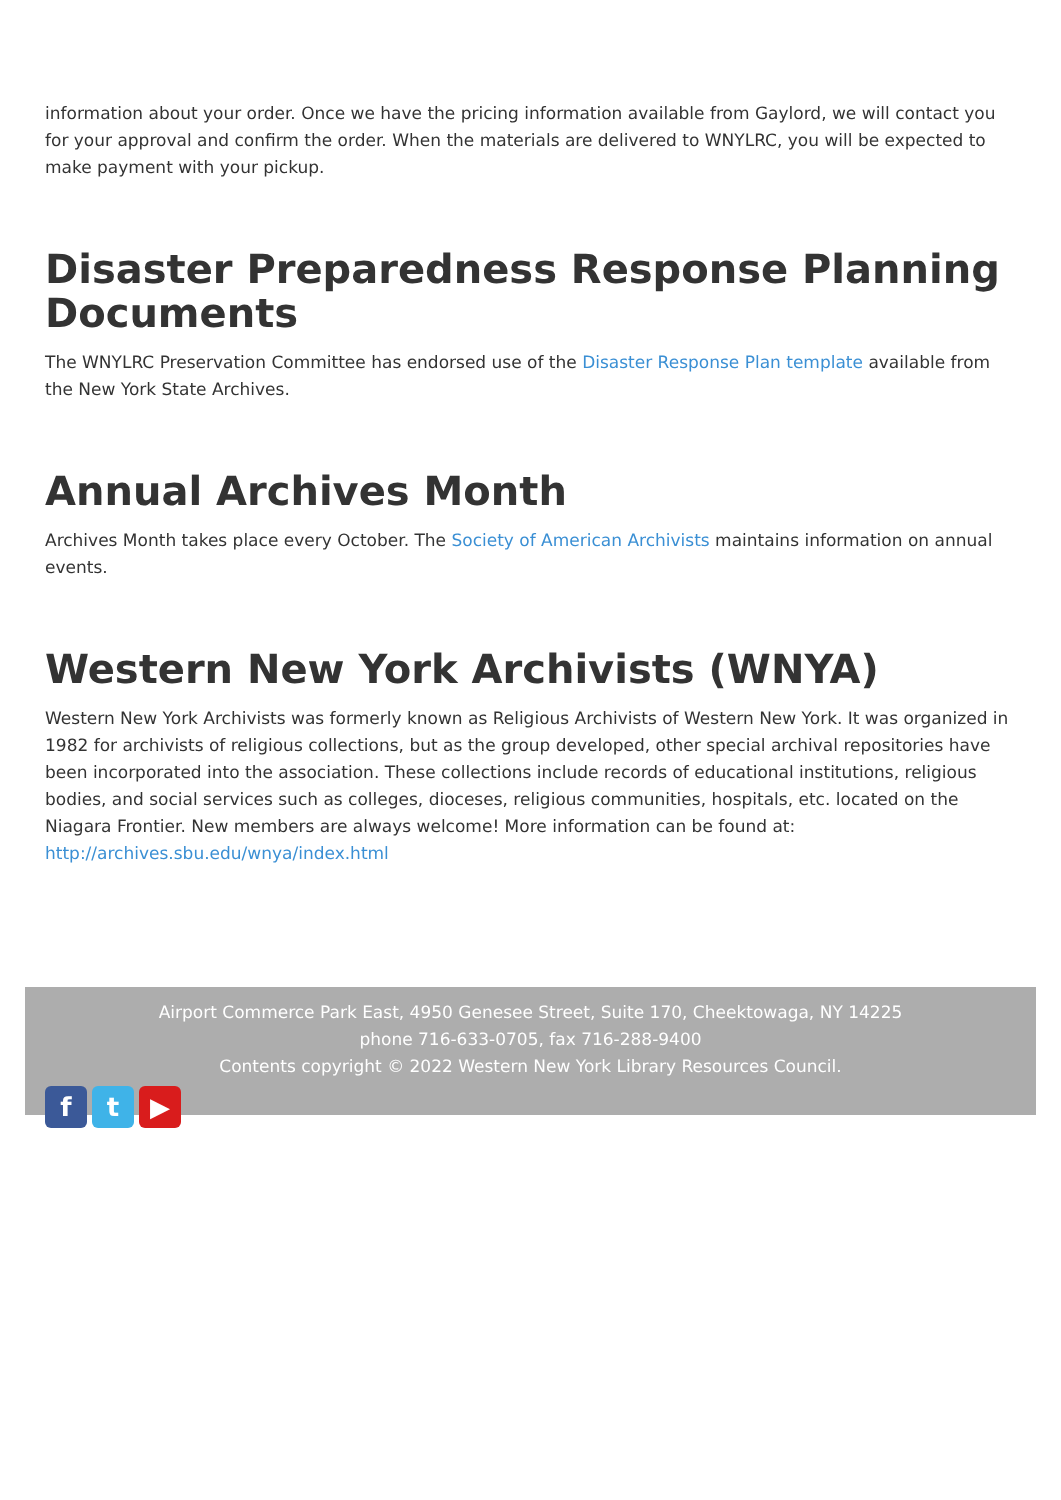information about your order. Once we have the pricing information available from Gaylord, we will contact you for your approval and confirm the order. When the materials are delivered to WNYLRC, you will be expected to make payment with your pickup.
Disaster Preparedness Response Planning Documents
The WNYLRC Preservation Committee has endorsed use of the Disaster Response Plan template available from the New York State Archives.
Annual Archives Month
Archives Month takes place every October. The Society of American Archivists maintains information on annual events.
Western New York Archivists (WNYA)
Western New York Archivists was formerly known as Religious Archivists of Western New York. It was organized in 1982 for archivists of religious collections, but as the group developed, other special archival repositories have been incorporated into the association. These collections include records of educational institutions, religious bodies, and social services such as colleges, dioceses, religious communities, hospitals, etc. located on the Niagara Frontier. New members are always welcome! More information can be found at: http://archives.sbu.edu/wnya/index.html
Airport Commerce Park East, 4950 Genesee Street, Suite 170, Cheektowaga, NY 14225
phone 716-633-0705, fax 716-288-9400
Contents copyright © 2022 Western New York Library Resources Council.
f t ▶